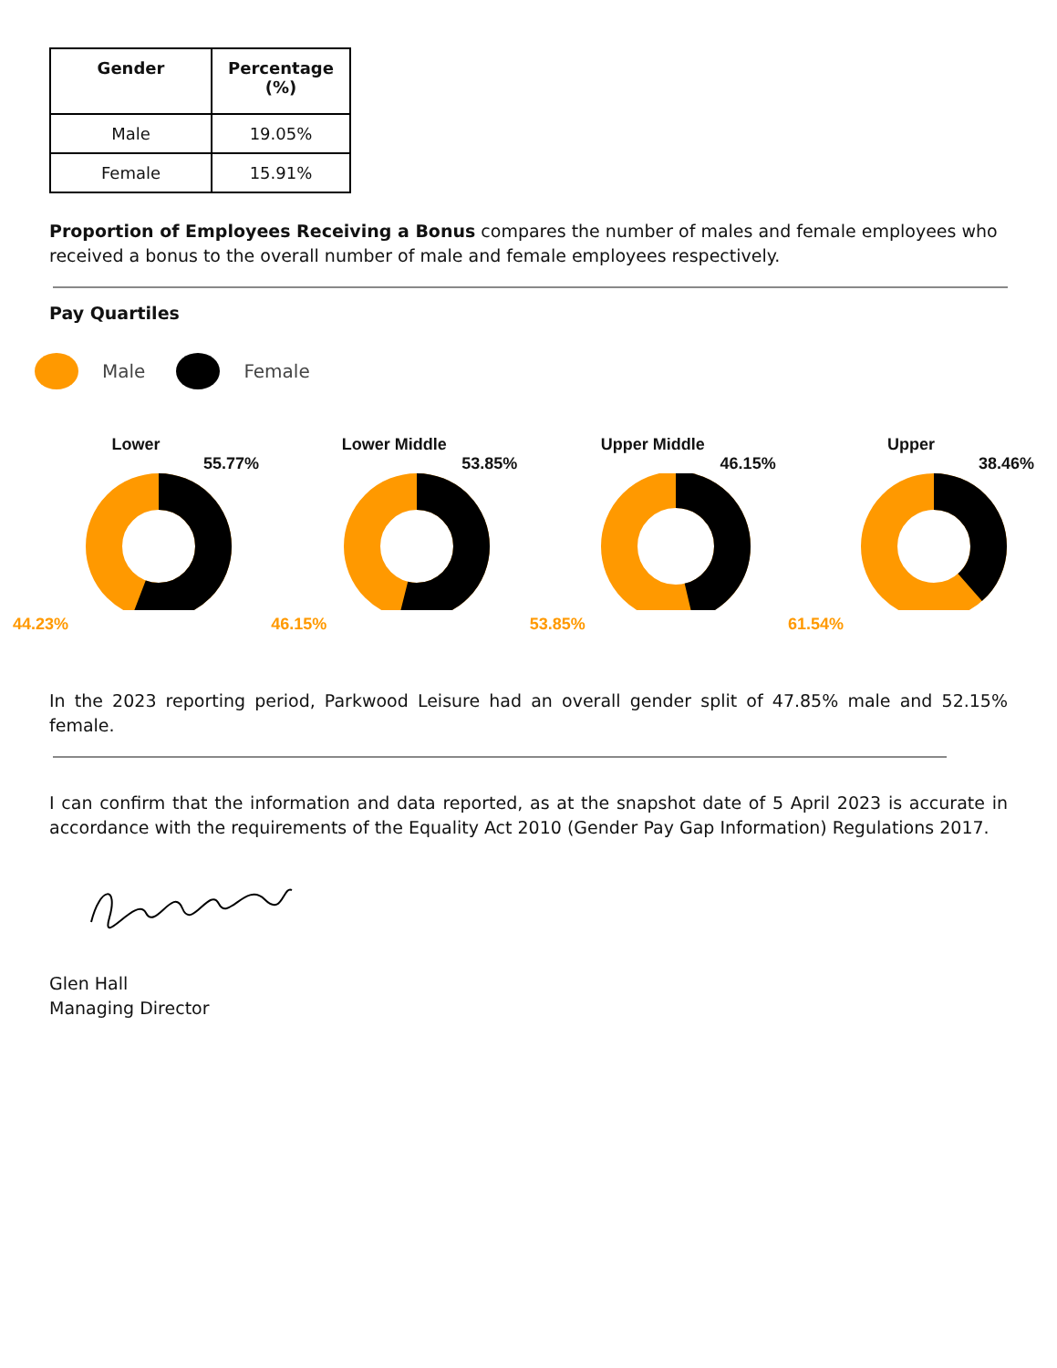| Gender | Percentage (%) |
| --- | --- |
| Male | 19.05% |
| Female | 15.91% |
Proportion of Employees Receiving a Bonus compares the number of males and female employees who received a bonus to the overall number of male and female employees respectively.
Pay Quartiles
Male Female
Lower
55.77%
44.23%
Lower Middle
53.85%
46.15%
Upper Middle
46.15%
53.85%
Upper
38.46%
61.54%
In the 2023 reporting period, Parkwood Leisure had an overall gender split of 47.85% male and 52.15% female.
I can confirm that the information and data reported, as at the snapshot date of 5 April 2023 is accurate in accordance with the requirements of the Equality Act 2010 (Gender Pay Gap Information) Regulations 2017.
Glen Hall
Managing Director